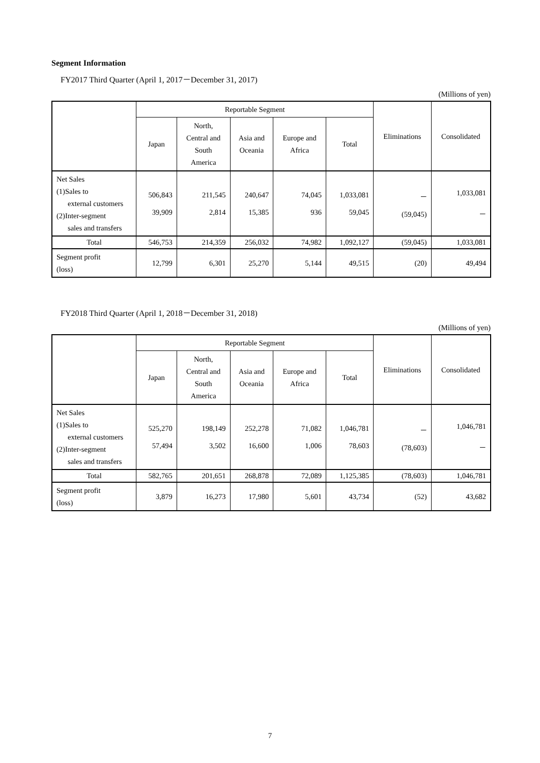Segment Information
FY2017 Third Quarter (April 1, 2017－December 31, 2017)
(Millions of yen)
| | Reportable Segment | | | | | Eliminations | Consolidated |
| --- | --- | --- | --- | --- | --- | --- | --- |
| | Japan | North, Central and South America | Asia and Oceania | Europe and Africa | Total | | |
| Net Sales (1)Sales to external customers (2)Inter-segment sales and transfers | 506,843 39,909 | 211,545 2,814 | 240,647 15,385 | 74,045 936 | 1,033,081 59,045 | － (59,045) | 1,033,081 － |
| Total | 546,753 | 214,359 | 256,032 | 74,982 | 1,092,127 | (59,045) | 1,033,081 |
| Segment profit (loss) | 12,799 | 6,301 | 25,270 | 5,144 | 49,515 | (20) | 49,494 |
FY2018 Third Quarter (April 1, 2018－December 31, 2018)
(Millions of yen)
| | Reportable Segment | | | | | Eliminations | Consolidated |
| --- | --- | --- | --- | --- | --- | --- | --- |
| | Japan | North, Central and South America | Asia and Oceania | Europe and Africa | Total | | |
| Net Sales (1)Sales to external customers (2)Inter-segment sales and transfers | 525,270 57,494 | 198,149 3,502 | 252,278 16,600 | 71,082 1,006 | 1,046,781 78,603 | － (78,603) | 1,046,781 － |
| Total | 582,765 | 201,651 | 268,878 | 72,089 | 1,125,385 | (78,603) | 1,046,781 |
| Segment profit (loss) | 3,879 | 16,273 | 17,980 | 5,601 | 43,734 | (52) | 43,682 |
7